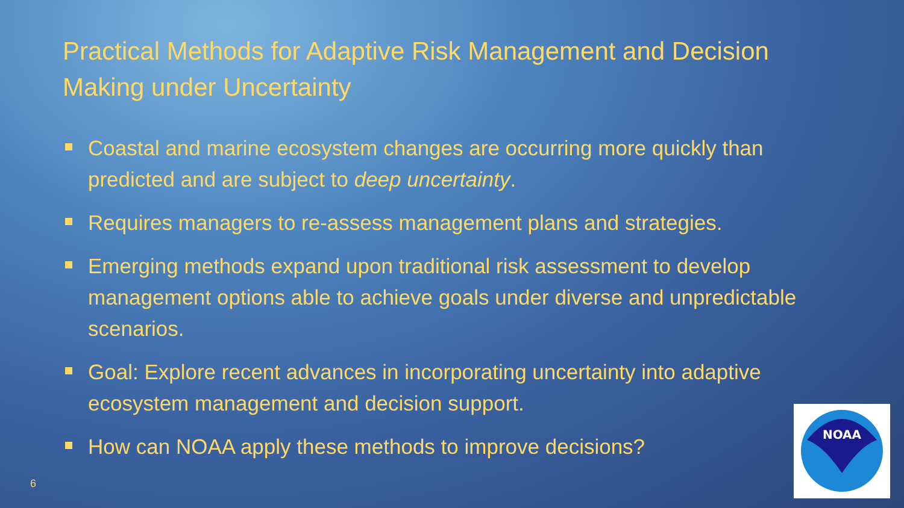Practical Methods for Adaptive Risk Management and Decision Making under Uncertainty
Coastal and marine ecosystem changes are occurring more quickly than predicted and are subject to deep uncertainty.
Requires managers to re-assess management plans and strategies.
Emerging methods expand upon traditional risk assessment to develop management options able to achieve goals under diverse and unpredictable scenarios.
Goal: Explore recent advances in incorporating uncertainty into adaptive ecosystem management and decision support.
How can NOAA apply these methods to improve decisions?
6
NOAA